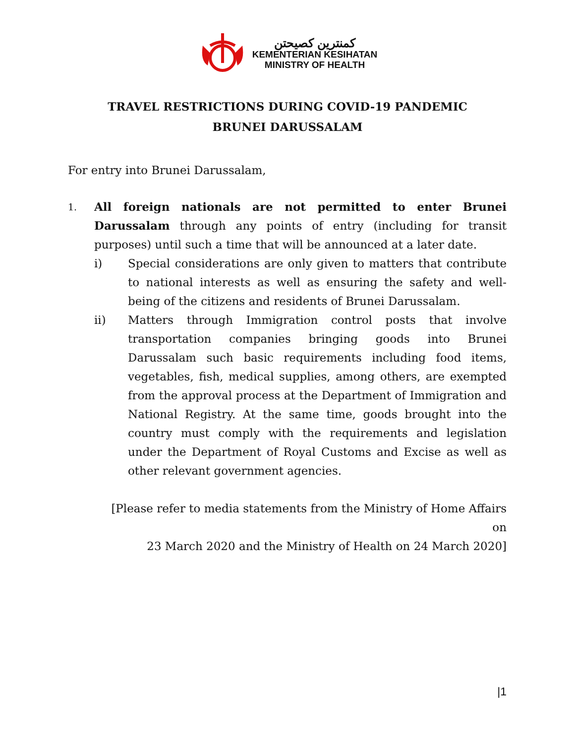كمنترين كصيحتن
KEMENTERIAN KESIHATAN
MINISTRY OF HEALTH
TRAVEL RESTRICTIONS DURING COVID-19 PANDEMIC
BRUNEI DARUSSALAM
For entry into Brunei Darussalam,
1.
All foreign nationals are not permitted to enter Brunei Darussalam through any points of entry (including for transit purposes) until such a time that will be announced at a later date.
i) Special considerations are only given to matters that contribute to national interests as well as ensuring the safety and well-being of the citizens and residents of Brunei Darussalam.
ii) Matters through Immigration control posts that involve transportation companies bringing goods into Brunei Darussalam such basic requirements including food items, vegetables, fish, medical supplies, among others, are exempted from the approval process at the Department of Immigration and National Registry. At the same time, goods brought into the country must comply with the requirements and legislation under the Department of Royal Customs and Excise as well as other relevant government agencies.
[Please refer to media statements from the Ministry of Home Affairs on
23 March 2020 and the Ministry of Health on 24 March 2020]
|1